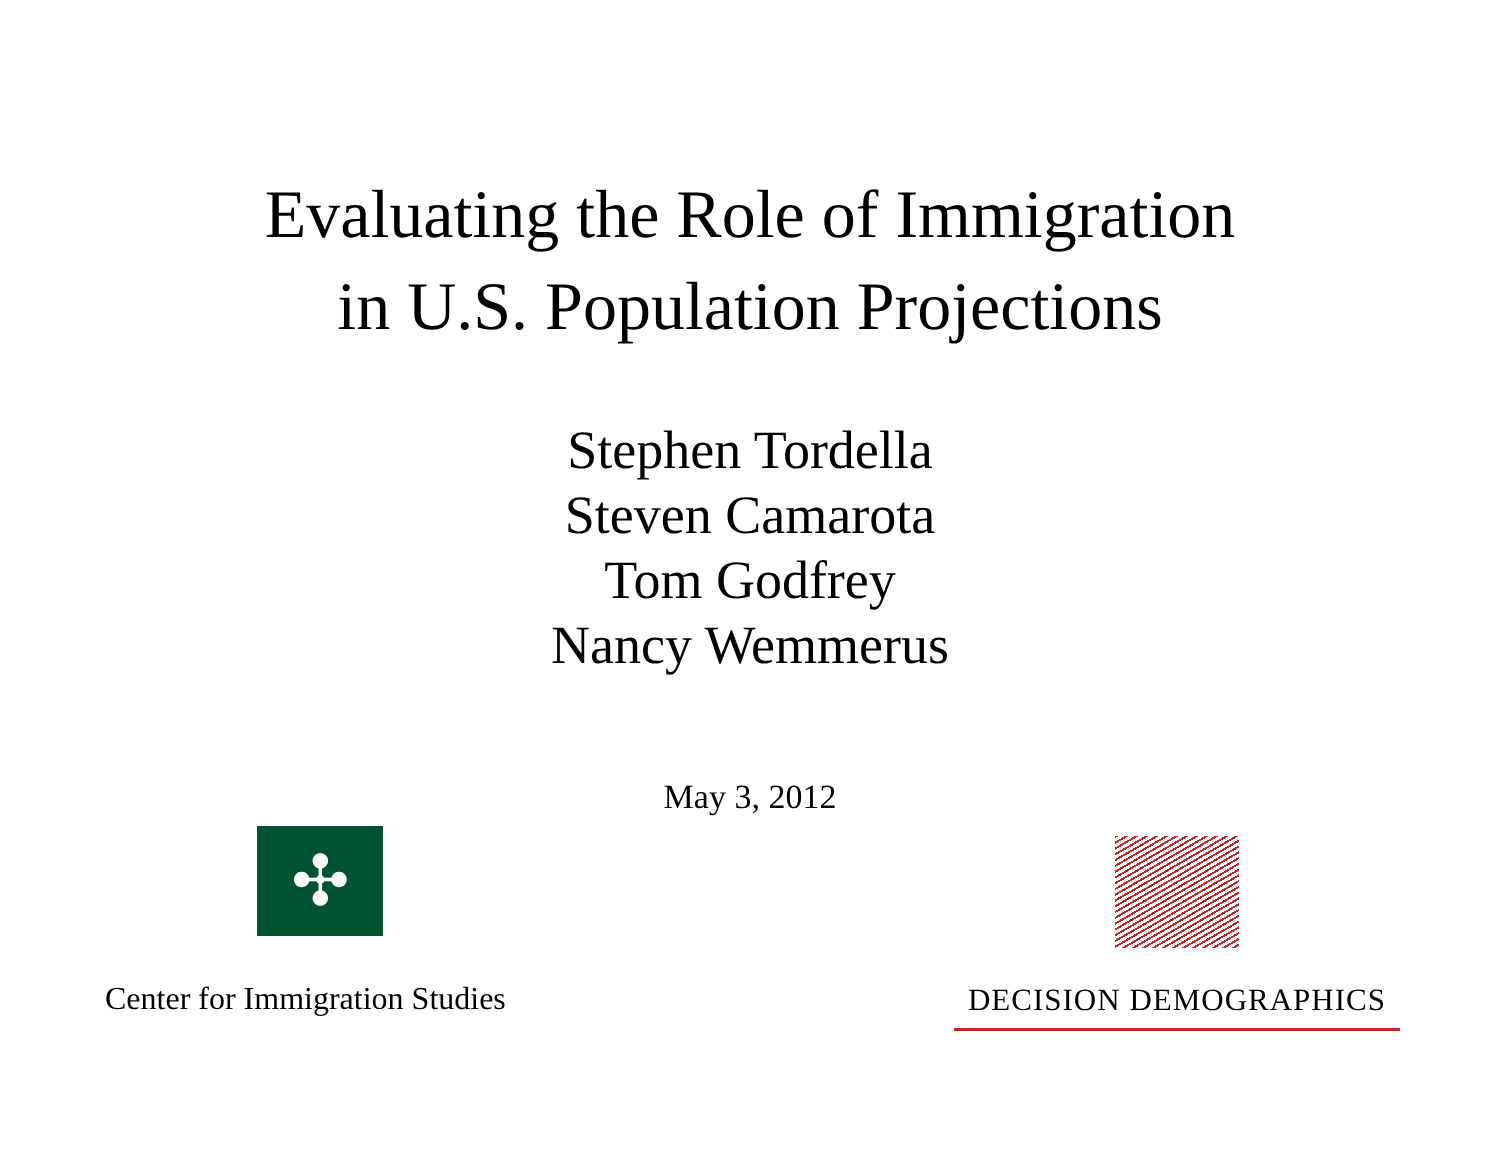Evaluating the Role of Immigration
in U.S. Population Projections
Stephen Tordella
Steven Camarota
Tom Godfrey
Nancy Wemmerus
May 3, 2012
✣
Center for Immigration Studies
DECISION DEMOGRAPHICS